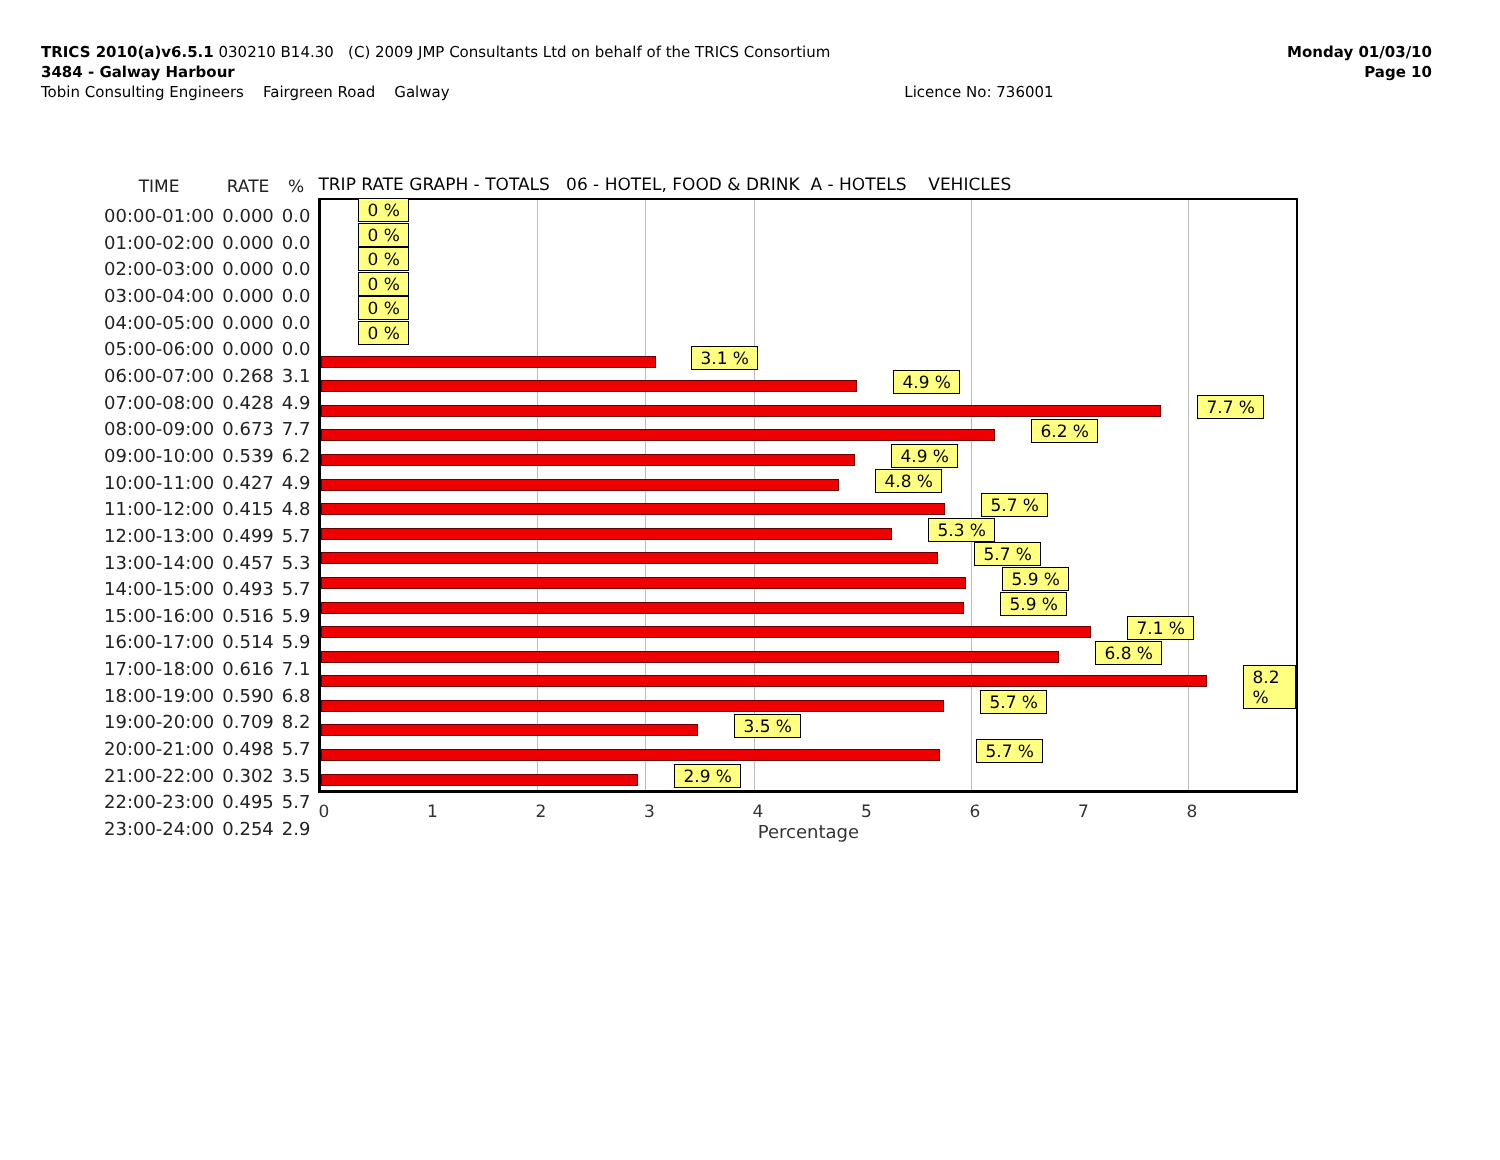TRICS 2010(a)v6.5.1 030210 B14.30 (C) 2009 JMP Consultants Ltd on behalf of the TRICS Consortium
3484 - Galway Harbour
Tobin Consulting Engineers Fairgreen Road Galway Licence No: 736001
Monday 01/03/10
Page 10
| TIME | RATE | % |
| --- | --- | --- |
| 00:00-01:00 | 0.000 | 0.0 |
| 01:00-02:00 | 0.000 | 0.0 |
| 02:00-03:00 | 0.000 | 0.0 |
| 03:00-04:00 | 0.000 | 0.0 |
| 04:00-05:00 | 0.000 | 0.0 |
| 05:00-06:00 | 0.000 | 0.0 |
| 06:00-07:00 | 0.268 | 3.1 |
| 07:00-08:00 | 0.428 | 4.9 |
| 08:00-09:00 | 0.673 | 7.7 |
| 09:00-10:00 | 0.539 | 6.2 |
| 10:00-11:00 | 0.427 | 4.9 |
| 11:00-12:00 | 0.415 | 4.8 |
| 12:00-13:00 | 0.499 | 5.7 |
| 13:00-14:00 | 0.457 | 5.3 |
| 14:00-15:00 | 0.493 | 5.7 |
| 15:00-16:00 | 0.516 | 5.9 |
| 16:00-17:00 | 0.514 | 5.9 |
| 17:00-18:00 | 0.616 | 7.1 |
| 18:00-19:00 | 0.590 | 6.8 |
| 19:00-20:00 | 0.709 | 8.2 |
| 20:00-21:00 | 0.498 | 5.7 |
| 21:00-22:00 | 0.302 | 3.5 |
| 22:00-23:00 | 0.495 | 5.7 |
| 23:00-24:00 | 0.254 | 2.9 |
TRIP RATE GRAPH - TOTALS 06 - HOTEL, FOOD & DRINK A - HOTELS VEHICLES
0 %
0 %
0 %
0 %
0 %
0 %
3.1 %
4.9 %
7.7 %
6.2 %
4.9 %
4.8 %
5.7 %
5.3 %
5.7 %
5.9 %
5.9 %
7.1 %
6.8 %
8.2 %
5.7 %
3.5 %
5.7 %
2.9 %
0 1 2 3 4 5 6 7 8
Percentage